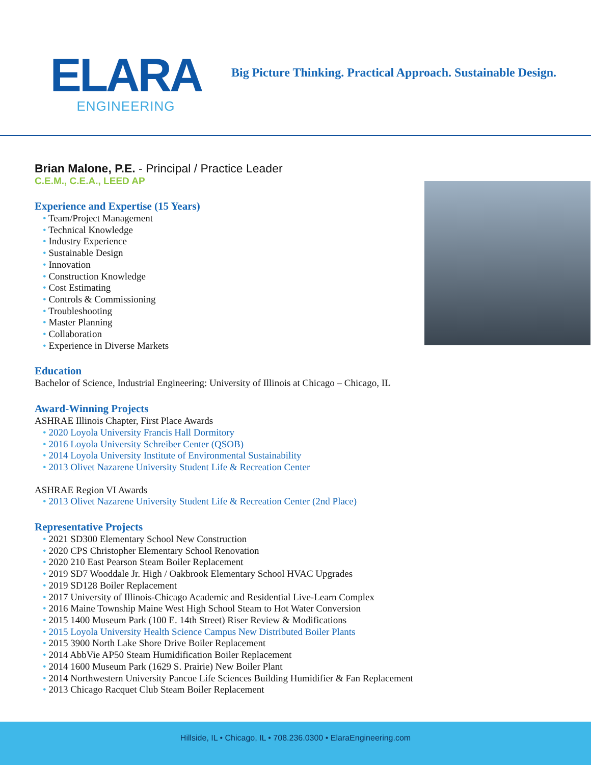ELARA
ENGINEERING
Big Picture Thinking. Practical Approach. Sustainable Design.
Brian Malone, P.E. - Principal / Practice Leader
C.E.M., C.E.A., LEED AP
Experience and Expertise (15 Years)
Team/Project Management
Technical Knowledge
Industry Experience
Sustainable Design
Innovation
Construction Knowledge
Cost Estimating
Controls & Commissioning
Troubleshooting
Master Planning
Collaboration
Experience in Diverse Markets
Education
Bachelor of Science, Industrial Engineering: University of Illinois at Chicago – Chicago, IL
Award-Winning Projects
ASHRAE Illinois Chapter, First Place Awards
2020 Loyola University Francis Hall Dormitory
2016 Loyola University Schreiber Center (QSOB)
2014 Loyola University Institute of Environmental Sustainability
2013 Olivet Nazarene University Student Life & Recreation Center
ASHRAE Region VI Awards
2013 Olivet Nazarene University Student Life & Recreation Center (2nd Place)
Representative Projects
2021 SD300 Elementary School New Construction
2020 CPS Christopher Elementary School Renovation
2020 210 East Pearson Steam Boiler Replacement
2019 SD7 Wooddale Jr. High / Oakbrook Elementary School HVAC Upgrades
2019 SD128 Boiler Replacement
2017 University of Illinois-Chicago Academic and Residential Live-Learn Complex
2016 Maine Township Maine West High School Steam to Hot Water Conversion
2015 1400 Museum Park (100 E. 14th Street) Riser Review & Modifications
2015 Loyola University Health Science Campus New Distributed Boiler Plants
2015 3900 North Lake Shore Drive Boiler Replacement
2014 AbbVie AP50 Steam Humidification Boiler Replacement
2014 1600 Museum Park (1629 S. Prairie) New Boiler Plant
2014 Northwestern University Pancoe Life Sciences Building Humidifier & Fan Replacement
2013 Chicago Racquet Club Steam Boiler Replacement
Hillside, IL • Chicago, IL • 708.236.0300 • ElaraEngineering.com